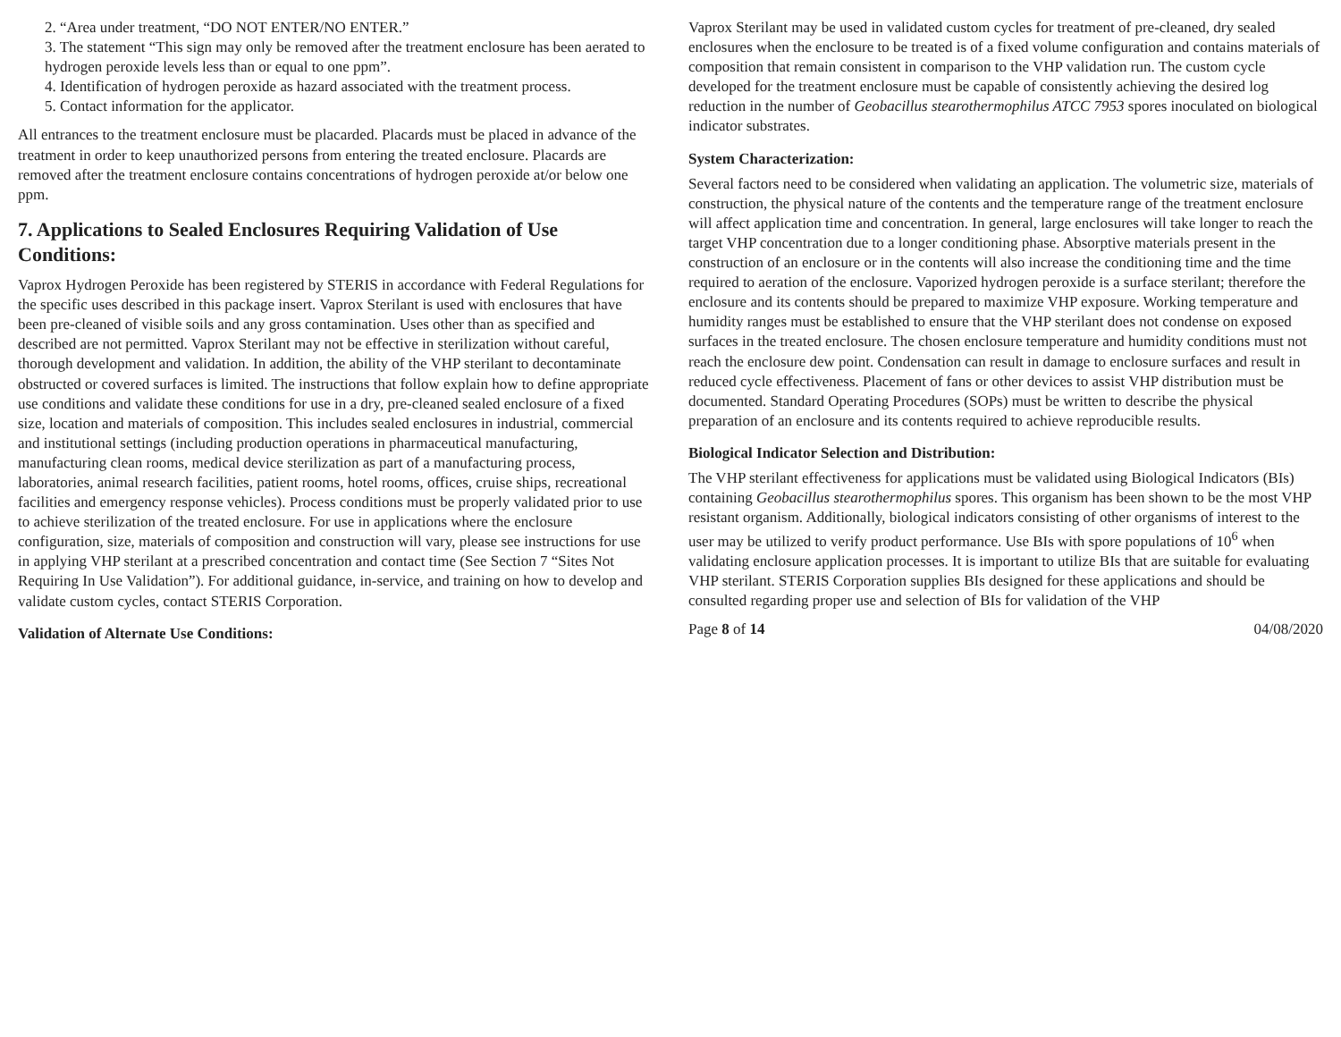2. “Area under treatment, “DO NOT ENTER/NO ENTER.”
3. The statement “This sign may only be removed after the treatment enclosure has been aerated to hydrogen peroxide levels less than or equal to one ppm”.
4. Identification of hydrogen peroxide as hazard associated with the treatment process.
5. Contact information for the applicator.
All entrances to the treatment enclosure must be placarded. Placards must be placed in advance of the treatment in order to keep unauthorized persons from entering the treated enclosure. Placards are removed after the treatment enclosure contains concentrations of hydrogen peroxide at/or below one ppm.
7. Applications to Sealed Enclosures Requiring Validation of Use Conditions:
Vaprox Hydrogen Peroxide has been registered by STERIS in accordance with Federal Regulations for the specific uses described in this package insert. Vaprox Sterilant is used with enclosures that have been pre-cleaned of visible soils and any gross contamination. Uses other than as specified and described are not permitted. Vaprox Sterilant may not be effective in sterilization without careful, thorough development and validation. In addition, the ability of the VHP sterilant to decontaminate obstructed or covered surfaces is limited. The instructions that follow explain how to define appropriate use conditions and validate these conditions for use in a dry, pre-cleaned sealed enclosure of a fixed size, location and materials of composition. This includes sealed enclosures in industrial, commercial and institutional settings (including production operations in pharmaceutical manufacturing, manufacturing clean rooms, medical device sterilization as part of a manufacturing process, laboratories, animal research facilities, patient rooms, hotel rooms, offices, cruise ships, recreational facilities and emergency response vehicles). Process conditions must be properly validated prior to use to achieve sterilization of the treated enclosure. For use in applications where the enclosure configuration, size, materials of composition and construction will vary, please see instructions for use in applying VHP sterilant at a prescribed concentration and contact time (See Section 7 “Sites Not Requiring In Use Validation”). For additional guidance, in-service, and training on how to develop and validate custom cycles, contact STERIS Corporation.
Validation of Alternate Use Conditions:
Vaprox Sterilant may be used in validated custom cycles for treatment of pre-cleaned, dry sealed enclosures when the enclosure to be treated is of a fixed volume configuration and contains materials of composition that remain consistent in comparison to the VHP validation run. The custom cycle developed for the treatment enclosure must be capable of consistently achieving the desired log reduction in the number of Geobacillus stearothermophilus ATCC 7953 spores inoculated on biological indicator substrates.
System Characterization:
Several factors need to be considered when validating an application. The volumetric size, materials of construction, the physical nature of the contents and the temperature range of the treatment enclosure will affect application time and concentration. In general, large enclosures will take longer to reach the target VHP concentration due to a longer conditioning phase. Absorptive materials present in the construction of an enclosure or in the contents will also increase the conditioning time and the time required to aeration of the enclosure. Vaporized hydrogen peroxide is a surface sterilant; therefore the enclosure and its contents should be prepared to maximize VHP exposure. Working temperature and humidity ranges must be established to ensure that the VHP sterilant does not condense on exposed surfaces in the treated enclosure. The chosen enclosure temperature and humidity conditions must not reach the enclosure dew point. Condensation can result in damage to enclosure surfaces and result in reduced cycle effectiveness. Placement of fans or other devices to assist VHP distribution must be documented. Standard Operating Procedures (SOPs) must be written to describe the physical preparation of an enclosure and its contents required to achieve reproducible results.
Biological Indicator Selection and Distribution:
The VHP sterilant effectiveness for applications must be validated using Biological Indicators (BIs) containing Geobacillus stearothermophilus spores. This organism has been shown to be the most VHP resistant organism. Additionally, biological indicators consisting of other organisms of interest to the user may be utilized to verify product performance. Use BIs with spore populations of 10<sup>6</sup> when validating enclosure application processes. It is important to utilize BIs that are suitable for evaluating VHP sterilant. STERIS Corporation supplies BIs designed for these applications and should be consulted regarding proper use and selection of BIs for validation of the VHP
Page 8 of 14 04/08/2020